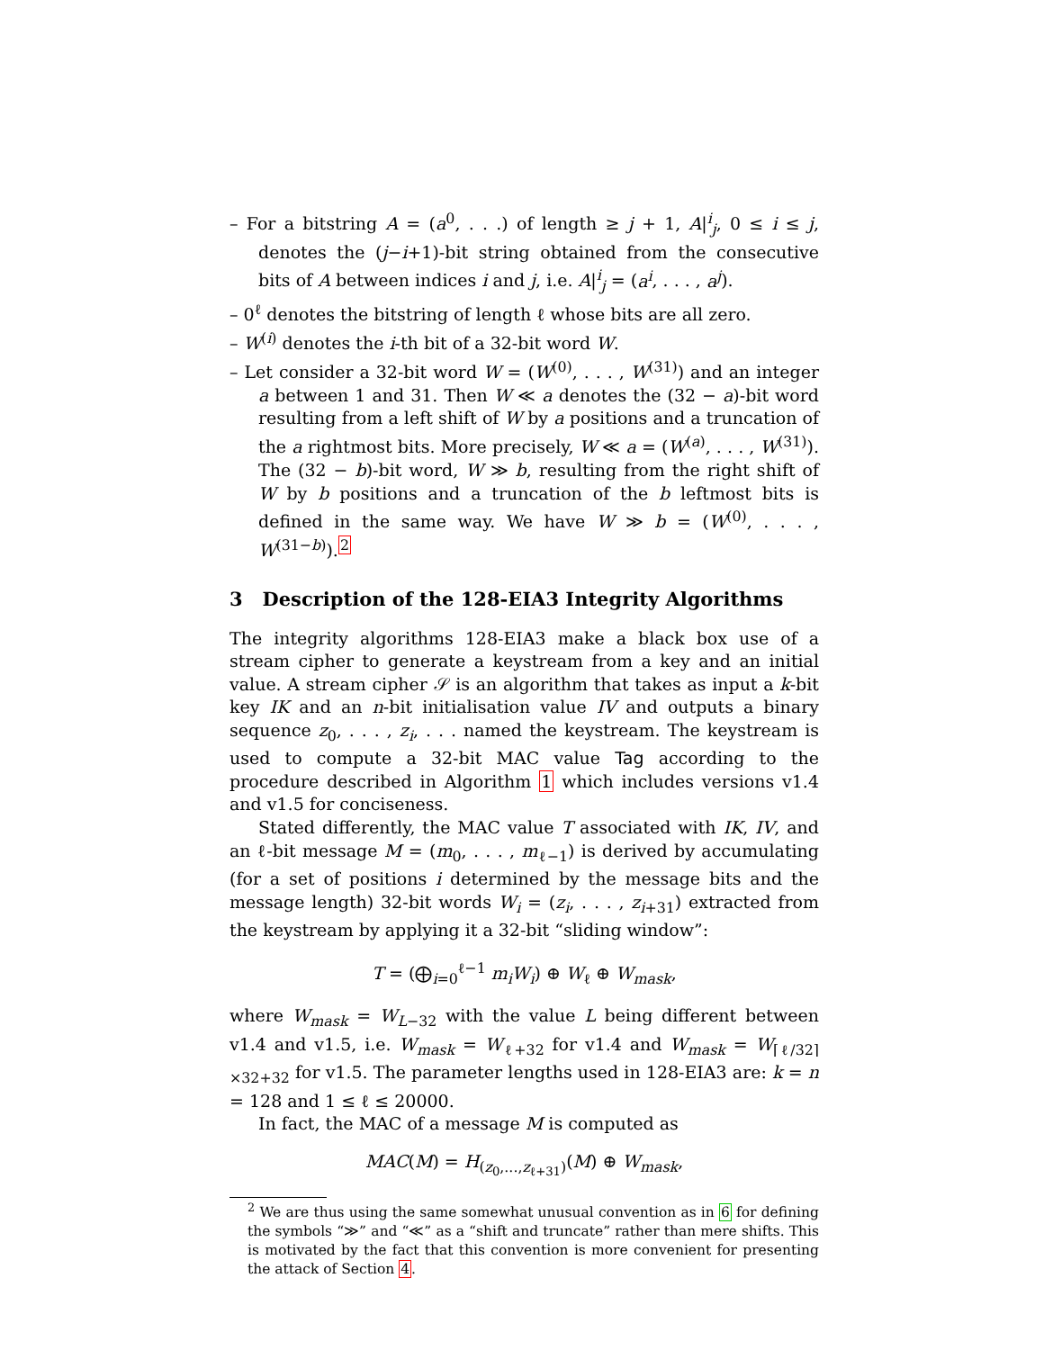– For a bitstring A = (a<sup>0</sup>, . . .) of length ≥ j + 1, A|<sup>i</sup><sub>j</sub>, 0 ≤ i ≤ j, denotes the (j−i+1)-bit string obtained from the consecutive bits of A between indices i and j, i.e. A|<sup>i</sup><sub>j</sub> = (a<sup>i</sup>, . . . , a<sup>j</sup>).
– 0<sup>ℓ</sup> denotes the bitstring of length ℓ whose bits are all zero.
– W<sup>(i)</sup> denotes the i-th bit of a 32-bit word W.
– Let consider a 32-bit word W = (W<sup>(0)</sup>, . . . , W<sup>(31)</sup>) and an integer a between 1 and 31. Then W ≪ a denotes the (32 − a)-bit word resulting from a left shift of W by a positions and a truncation of the a rightmost bits. More precisely, W ≪ a = (W<sup>(a)</sup>, . . . , W<sup>(31)</sup>). The (32 − b)-bit word, W ≫ b, resulting from the right shift of W by b positions and a truncation of the b leftmost bits is defined in the same way. We have W ≫ b = (W<sup>(0)</sup>, . . . , W<sup>(31−b)</sup>).<sup>2</sup>
3 Description of the 128-EIA3 Integrity Algorithms
The integrity algorithms 128-EIA3 make a black box use of a stream cipher to generate a keystream from a key and an initial value. A stream cipher 𝒮 is an algorithm that takes as input a k-bit key IK and an n-bit initialisation value IV and outputs a binary sequence z<sub>0</sub>, . . . , z<sub>i</sub>, . . . named the keystream. The keystream is used to compute a 32-bit MAC value Tag according to the procedure described in Algorithm 1 which includes versions v1.4 and v1.5 for conciseness.
Stated differently, the MAC value T associated with IK, IV, and an ℓ-bit message M = (m<sub>0</sub>, . . . , m<sub>ℓ−1</sub>) is derived by accumulating (for a set of positions i determined by the message bits and the message length) 32-bit words W<sub>i</sub> = (z<sub>i</sub>, . . . , z<sub>i+31</sub>) extracted from the keystream by applying it a 32-bit “sliding window”:
T = (⨁<sub>i=0</sub><sup>ℓ−1</sup> m<sub>i</sub>W<sub>i</sub>) ⊕ W<sub>ℓ</sub> ⊕ W<sub>mask</sub>,
where W<sub>mask</sub> = W<sub>L−32</sub> with the value L being different between v1.4 and v1.5, i.e. W<sub>mask</sub> = W<sub>ℓ+32</sub> for v1.4 and W<sub>mask</sub> = W<sub>⌈ℓ/32⌉×32+32</sub> for v1.5. The parameter lengths used in 128-EIA3 are: k = n = 128 and 1 ≤ ℓ ≤ 20000.
In fact, the MAC of a message M is computed as
MAC(M) = H<sub>(z<sub>0</sub>,...,z<sub>ℓ+31</sub>)</sub>(M) ⊕ W<sub>mask</sub>,
<sup>2</sup> We are thus using the same somewhat unusual convention as in 6 for defining the symbols “≫” and “≪” as a “shift and truncate” rather than mere shifts. This is motivated by the fact that this convention is more convenient for presenting the attack of Section 4.